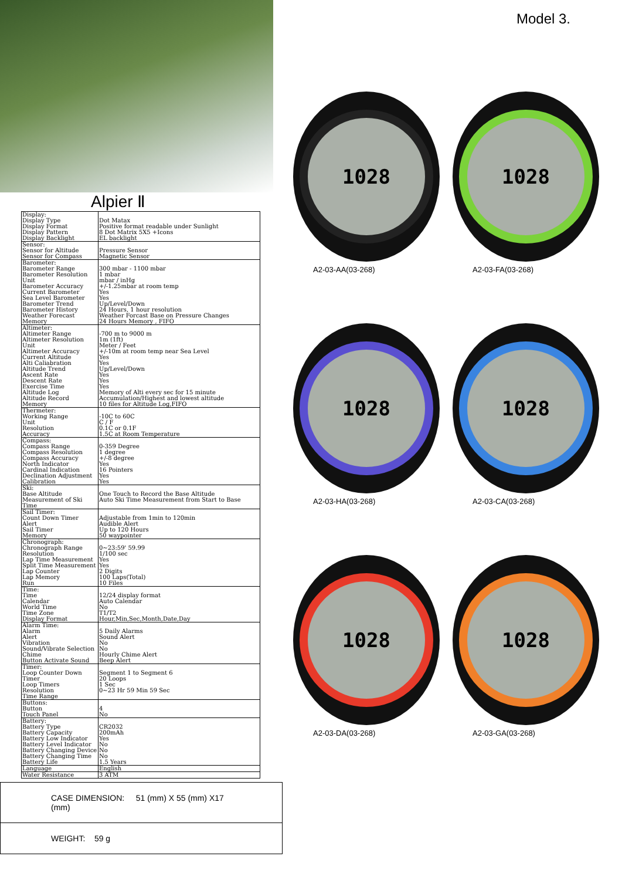Alpier Ⅱ
| Display: Display Type Display Format Display Pattern Display Backlight | Dot Matax Positive format readable under Sunlight 8 Dot Matrix 5X5 +Icons EL backlight |
| Sensor: Sensor for Altitude Sensor for Compass | Pressure Sensor Magnetic Sensor |
| Barometer: Barometer Range Barometer Resolution Unit Barometer Accuracy Current Barometer Sea Level Barometer Barometer Trend Barometer History Weather Forecast Memory | 300 mbar - 1100 mbar 1 mbar mbar / inHg +/-1.25mbar at room temp Yes Yes Up/Level/Down 24 Hours, 1 hour resolution Weather Forcast Base on Pressure Changes 24 Hours Memory , FIFO |
| Altimeter: Altimeter Range Altimeter Resolution Unit Altimeter Accuracy Current Altitude Alti Caliabration Altitude Trend Ascent Rate Descent Rate Exercise Time Altitude Log Altitude Record Memory | -700 m to 9000 m 1m (1ft) Meter / Feet +/-10m at room temp near Sea Level Yes Yes Up/Level/Down Yes Yes Yes Memory of Alti every sec for 15 minute Accumulation/Highest and lowest altitude 10 files for Altitude Log,FIFO |
| Thermeter: Working Range Unit Resolution Accuracy | -10C to 60C C / F 0.1C or 0.1F 1.5C at Room Temperature |
| Compass: Compass Range Compass Resolution Compass Accuracy North Indicator Cardinal Indication Declination Adjustment Calibration | 0-359 Degree 1 degree +/-8 degree Yes 16 Pointers Yes Yes |
| Ski: Base Altitude Measurement of Ski Time | One Touch to Record the Base Altitude Auto Ski Time Measurement from Start to Base |
| Sail Timer: Count Down Timer Alert Sail Timer Memory | Adjustable from 1min to 120min Audible Alert Up to 120 Hours 50 waypointer |
| Chronograph: Chronograph Range Resolution Lap Time Measurement Split Time Measurement Lap Counter Lap Memory Run | 0~23:59' 59.99 1/100 sec Yes Yes 2 Digits 100 Laps(Total) 10 Files |
| Time: Time Calendar World Time Time Zone Display Format | 12/24 display format Auto Calendar No T1/T2 Hour,Min,Sec,Month,Date,Day |
| Alarm Time: Alarm Alert Vibration Sound/Vibrate Selection Chime Button Activate Sound | 5 Daily Alarms Sound Alert No No Hourly Chime Alert Beep Alert |
| Timer: Loop Counter Down Timer Loop Timers Resolution Time Range | Segment 1 to Segment 6 20 Loops 1 Sec 0~23 Hr 59 Min 59 Sec |
| Buttons: Button Touch Panel | 4 No |
| Battery: Battery Type Battery Capacity Battery Low Indicator Battery Level Indicator Battery Changing Device Battery Changing Time Battery Life | CR2032 200mAh Yes No No No 1.5 Years |
| Language | English |
| Water Resistance | 3 ATM |
CASE DIMENSION: 51 (mm) X 55 (mm) X17 (mm)
WEIGHT: 59 g
Model 3.
1028
A2-03-AA(03-268)
1028
A2-03-FA(03-268)
1028
A2-03-HA(03-268)
1028
A2-03-CA(03-268)
1028
A2-03-DA(03-268)
1028
A2-03-GA(03-268)